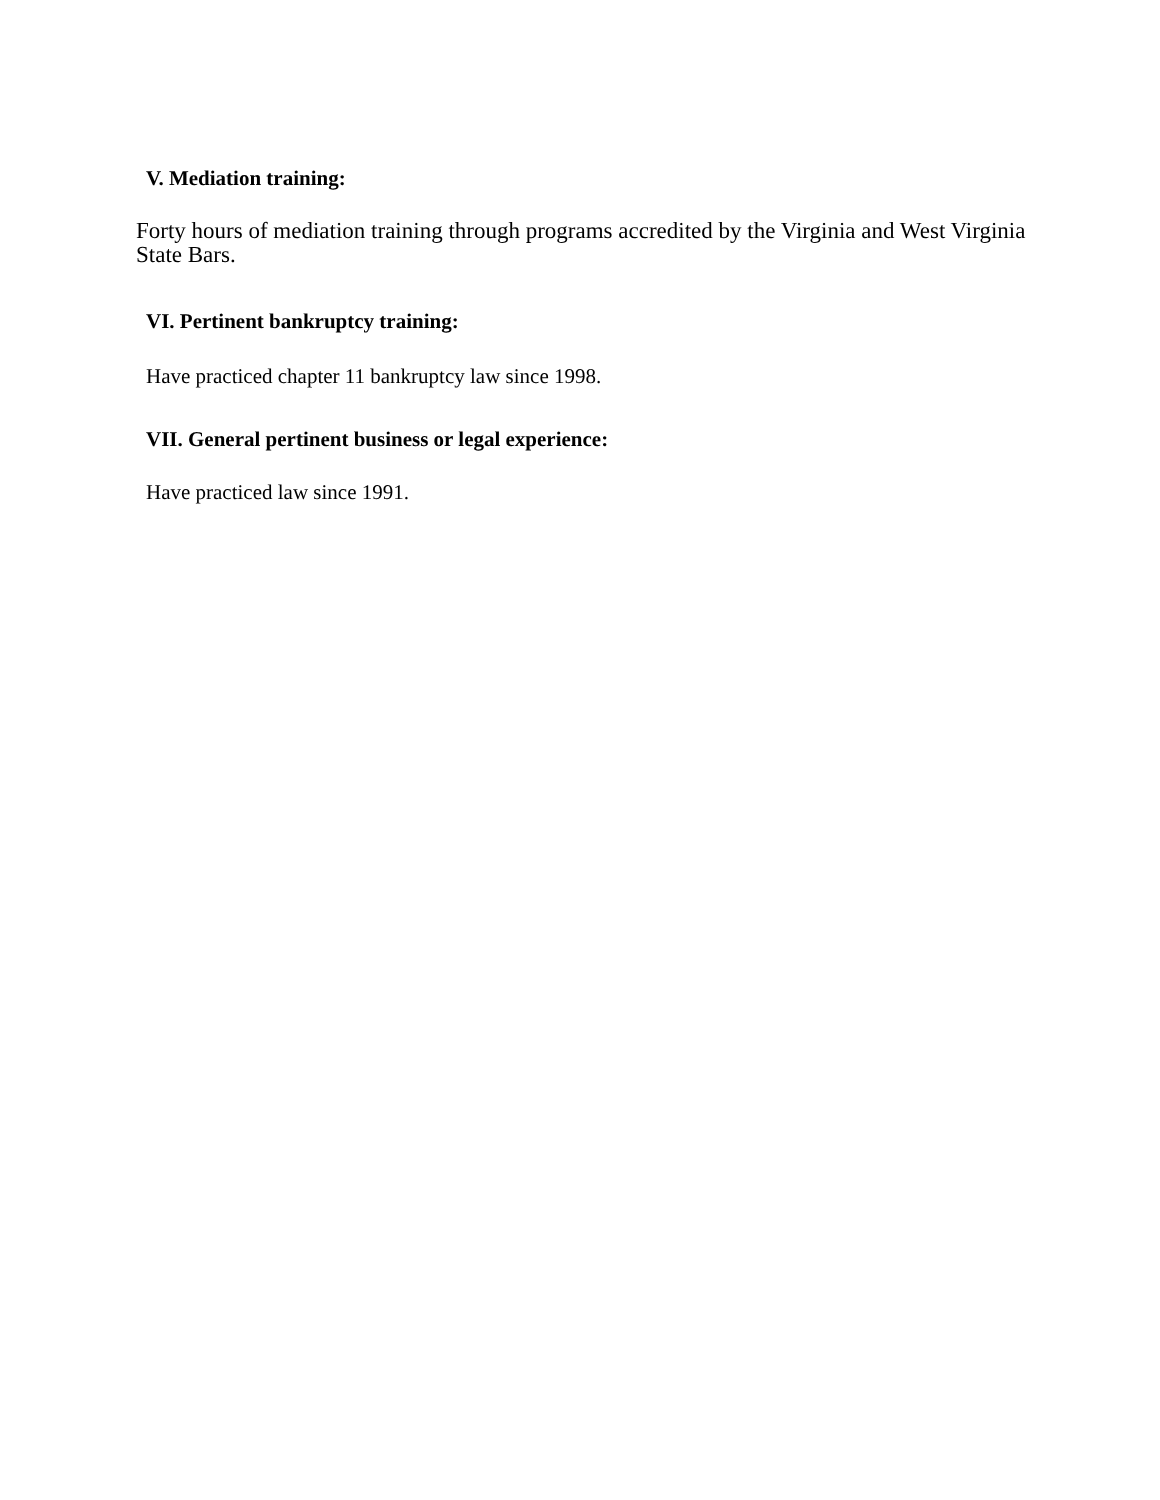V. Mediation training:
Forty hours of mediation training through programs accredited by the Virginia and West Virginia State Bars.
VI. Pertinent bankruptcy training:
Have practiced chapter 11 bankruptcy law since 1998.
VII. General pertinent business or legal experience:
Have practiced law since 1991.